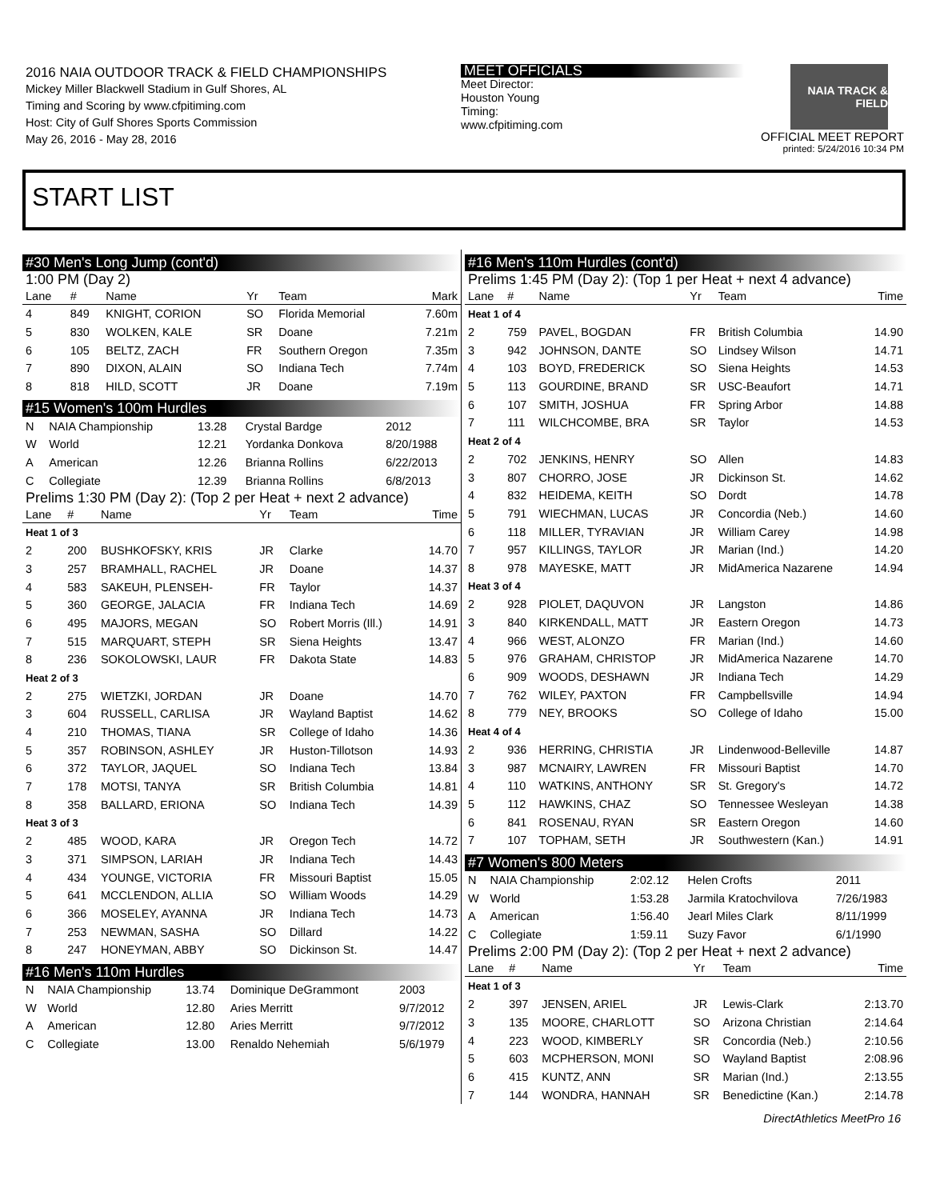2016 NAIA OUTDOOR TRACK & FIELD CHAMPIONSHIPS
Mickey Miller Blackwell Stadium in Gulf Shores, AL
Timing and Scoring by www.cfpitiming.com
Host: City of Gulf Shores Sports Commission
May 26, 2016 - May 28, 2016
MEET OFFICIALS
Meet Director:
Houston Young
Timing:
www.cfpitiming.com
NAIA TRACK & FIELD
OFFICIAL MEET REPORT
printed: 5/24/2016 10:34 PM
START LIST
#30 Men's Long Jump (cont'd)
1:00 PM (Day 2)
| Lane | # | Name | Yr | Team | Mark |
| --- | --- | --- | --- | --- | --- |
| 4 | 849 | KNIGHT, CORION | SO | Florida Memorial | 7.60m |
| 5 | 830 | WOLKEN, KALE | SR | Doane | 7.21m |
| 6 | 105 | BELTZ, ZACH | FR | Southern Oregon | 7.35m |
| 7 | 890 | DIXON, ALAIN | SO | Indiana Tech | 7.74m |
| 8 | 818 | HILD, SCOTT | JR | Doane | 7.19m |
#15 Women's 100m Hurdles
| N | NAIA Championship | 13.28 | Crystal Bardge | 2012 |
| W | World | 12.21 | Yordanka Donkova | 8/20/1988 |
| A | American | 12.26 | Brianna Rollins | 6/22/2013 |
| C | Collegiate | 12.39 | Brianna Rollins | 6/8/2013 |
Prelims 1:30 PM (Day 2): (Top 2 per Heat + next 2 advance)
| Lane | # | Name | Yr | Team | Time |
| --- | --- | --- | --- | --- | --- |
| Heat 1 of 3 | | | | | |
| 2 | 200 | BUSHKOFSKY, KRIS | JR | Clarke | 14.70 |
| 3 | 257 | BRAMHALL, RACHEL | JR | Doane | 14.37 |
| 4 | 583 | SAKEUH, PLENSEH- | FR | Taylor | 14.37 |
| 5 | 360 | GEORGE, JALACIA | FR | Indiana Tech | 14.69 |
| 6 | 495 | MAJORS, MEGAN | SO | Robert Morris (Ill.) | 14.91 |
| 7 | 515 | MARQUART, STEPH | SR | Siena Heights | 13.47 |
| 8 | 236 | SOKOLOWSKI, LAUR | FR | Dakota State | 14.83 |
| Heat 2 of 3 | | | | | |
| 2 | 275 | WIETZKI, JORDAN | JR | Doane | 14.70 |
| 3 | 604 | RUSSELL, CARLISA | JR | Wayland Baptist | 14.62 |
| 4 | 210 | THOMAS, TIANA | SR | College of Idaho | 14.36 |
| 5 | 357 | ROBINSON, ASHLEY | JR | Huston-Tillotson | 14.93 |
| 6 | 372 | TAYLOR, JAQUEL | SO | Indiana Tech | 13.84 |
| 7 | 178 | MOTSI, TANYA | SR | British Columbia | 14.81 |
| 8 | 358 | BALLARD, ERIONA | SO | Indiana Tech | 14.39 |
| Heat 3 of 3 | | | | | |
| 2 | 485 | WOOD, KARA | JR | Oregon Tech | 14.72 |
| 3 | 371 | SIMPSON, LARIAH | JR | Indiana Tech | 14.43 |
| 4 | 434 | YOUNGE, VICTORIA | FR | Missouri Baptist | 15.05 |
| 5 | 641 | MCCLENDON, ALLIA | SO | William Woods | 14.29 |
| 6 | 366 | MOSELEY, AYANNA | JR | Indiana Tech | 14.73 |
| 7 | 253 | NEWMAN, SASHA | SO | Dillard | 14.22 |
| 8 | 247 | HONEYMAN, ABBY | SO | Dickinson St. | 14.47 |
#16 Men's 110m Hurdles
| N | NAIA Championship | 13.74 | Dominique DeGrammont | 2003 |
| W | World | 12.80 | Aries Merritt | 9/7/2012 |
| A | American | 12.80 | Aries Merritt | 9/7/2012 |
| C | Collegiate | 13.00 | Renaldo Nehemiah | 5/6/1979 |
#16 Men's 110m Hurdles (cont'd)
Prelims 1:45 PM (Day 2): (Top 1 per Heat + next 4 advance)
| Lane | # | Name | Yr | Team | Time |
| --- | --- | --- | --- | --- | --- |
| Heat 1 of 4 | | | | | |
| 2 | 759 | PAVEL, BOGDAN | FR | British Columbia | 14.90 |
| 3 | 942 | JOHNSON, DANTE | SO | Lindsey Wilson | 14.71 |
| 4 | 103 | BOYD, FREDERICK | SO | Siena Heights | 14.53 |
| 5 | 113 | GOURDINE, BRAND | SR | USC-Beaufort | 14.71 |
| 6 | 107 | SMITH, JOSHUA | FR | Spring Arbor | 14.88 |
| 7 | 111 | WILCHCOMBE, BRA | SR | Taylor | 14.53 |
| Heat 2 of 4 | | | | | |
| 2 | 702 | JENKINS, HENRY | SO | Allen | 14.83 |
| 3 | 807 | CHORRO, JOSE | JR | Dickinson St. | 14.62 |
| 4 | 832 | HEIDEMA, KEITH | SO | Dordt | 14.78 |
| 5 | 791 | WIECHMAN, LUCAS | JR | Concordia (Neb.) | 14.60 |
| 6 | 118 | MILLER, TYRAVIAN | JR | William Carey | 14.98 |
| 7 | 957 | KILLINGS, TAYLOR | JR | Marian (Ind.) | 14.20 |
| 8 | 978 | MAYESKE, MATT | JR | MidAmerica Nazarene | 14.94 |
| Heat 3 of 4 | | | | | |
| 2 | 928 | PIOLET, DAQUVON | JR | Langston | 14.86 |
| 3 | 840 | KIRKENDALL, MATT | JR | Eastern Oregon | 14.73 |
| 4 | 966 | WEST, ALONZO | FR | Marian (Ind.) | 14.60 |
| 5 | 976 | GRAHAM, CHRISTOP | JR | MidAmerica Nazarene | 14.70 |
| 6 | 909 | WOODS, DESHAWN | JR | Indiana Tech | 14.29 |
| 7 | 762 | WILEY, PAXTON | FR | Campbellsville | 14.94 |
| 8 | 779 | NEY, BROOKS | SO | College of Idaho | 15.00 |
| Heat 4 of 4 | | | | | |
| 2 | 936 | HERRING, CHRISTIA | JR | Lindenwood-Belleville | 14.87 |
| 3 | 987 | MCNAIRY, LAWREN | FR | Missouri Baptist | 14.70 |
| 4 | 110 | WATKINS, ANTHONY | SR | St. Gregory's | 14.72 |
| 5 | 112 | HAWKINS, CHAZ | SO | Tennessee Wesleyan | 14.38 |
| 6 | 841 | ROSENAU, RYAN | SR | Eastern Oregon | 14.60 |
| 7 | 107 | TOPHAM, SETH | JR | Southwestern (Kan.) | 14.91 |
#7 Women's 800 Meters
| N | NAIA Championship | 2:02.12 | Helen Crofts | 2011 |
| W | World | 1:53.28 | Jarmila Kratochvilova | 7/26/1983 |
| A | American | 1:56.40 | Jearl Miles Clark | 8/11/1999 |
| C | Collegiate | 1:59.11 | Suzy Favor | 6/1/1990 |
Prelims 2:00 PM (Day 2): (Top 2 per Heat + next 2 advance)
| Lane | # | Name | Yr | Team | Time |
| --- | --- | --- | --- | --- | --- |
| Heat 1 of 3 | | | | | |
| 2 | 397 | JENSEN, ARIEL | JR | Lewis-Clark | 2:13.70 |
| 3 | 135 | MOORE, CHARLOTT | SO | Arizona Christian | 2:14.64 |
| 4 | 223 | WOOD, KIMBERLY | SR | Concordia (Neb.) | 2:10.56 |
| 5 | 603 | MCPHERSON, MONI | SO | Wayland Baptist | 2:08.96 |
| 6 | 415 | KUNTZ, ANN | SR | Marian (Ind.) | 2:13.55 |
| 7 | 144 | WONDRA, HANNAH | SR | Benedictine (Kan.) | 2:14.78 |
DirectAthletics MeetPro 16